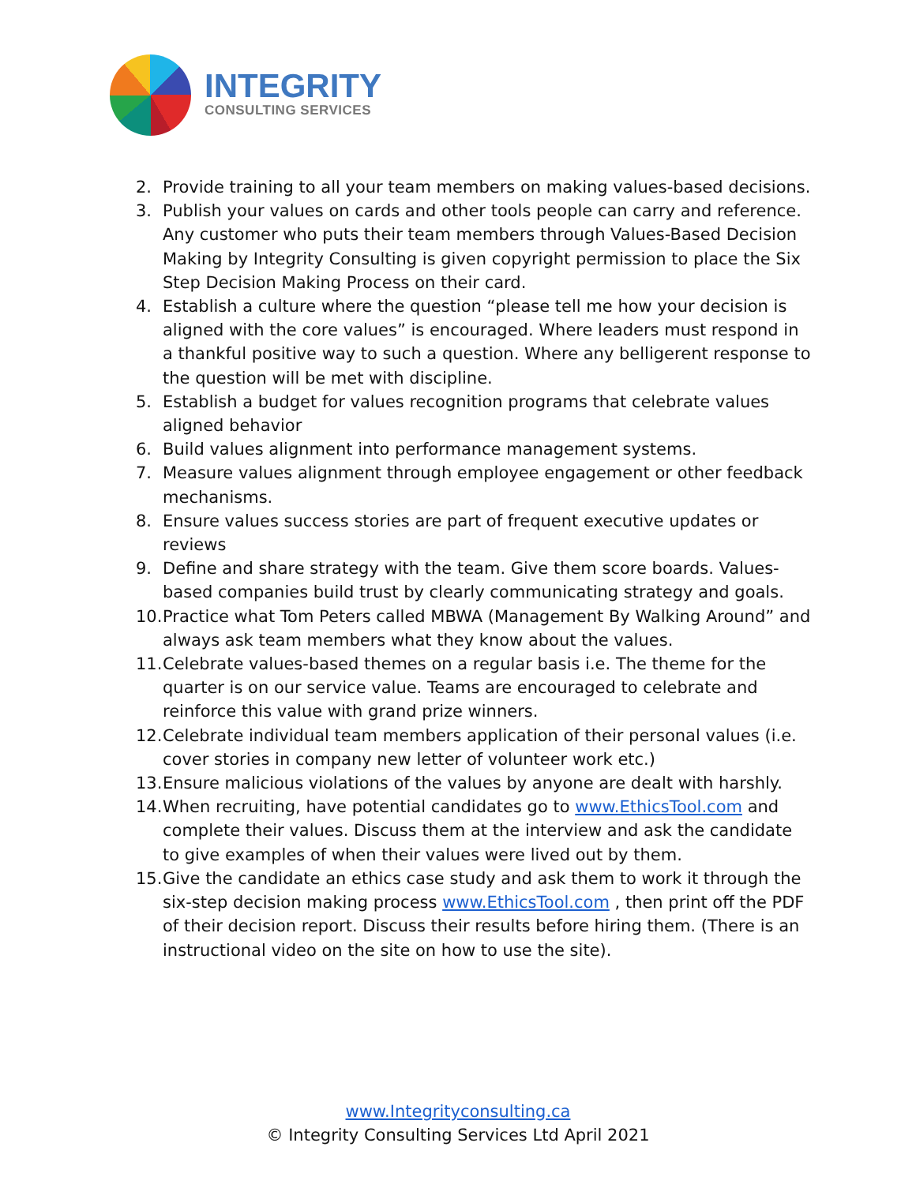INTEGRITY
CONSULTING SERVICES
2. Provide training to all your team members on making values-based decisions.
3. Publish your values on cards and other tools people can carry and reference. Any customer who puts their team members through Values-Based Decision Making by Integrity Consulting is given copyright permission to place the Six Step Decision Making Process on their card.
4. Establish a culture where the question “please tell me how your decision is aligned with the core values” is encouraged. Where leaders must respond in a thankful positive way to such a question. Where any belligerent response to the question will be met with discipline.
5. Establish a budget for values recognition programs that celebrate values aligned behavior
6. Build values alignment into performance management systems.
7. Measure values alignment through employee engagement or other feedback mechanisms.
8. Ensure values success stories are part of frequent executive updates or reviews
9. Define and share strategy with the team. Give them score boards. Values-based companies build trust by clearly communicating strategy and goals.
10. Practice what Tom Peters called MBWA (Management By Walking Around” and always ask team members what they know about the values.
11. Celebrate values-based themes on a regular basis i.e. The theme for the quarter is on our service value. Teams are encouraged to celebrate and reinforce this value with grand prize winners.
12. Celebrate individual team members application of their personal values (i.e. cover stories in company new letter of volunteer work etc.)
13. Ensure malicious violations of the values by anyone are dealt with harshly.
14. When recruiting, have potential candidates go to www.EthicsTool.com and complete their values. Discuss them at the interview and ask the candidate to give examples of when their values were lived out by them.
15. Give the candidate an ethics case study and ask them to work it through the six-step decision making process www.EthicsTool.com , then print off the PDF of their decision report. Discuss their results before hiring them. (There is an instructional video on the site on how to use the site).
www.Integrityconsulting.ca
© Integrity Consulting Services Ltd April 2021